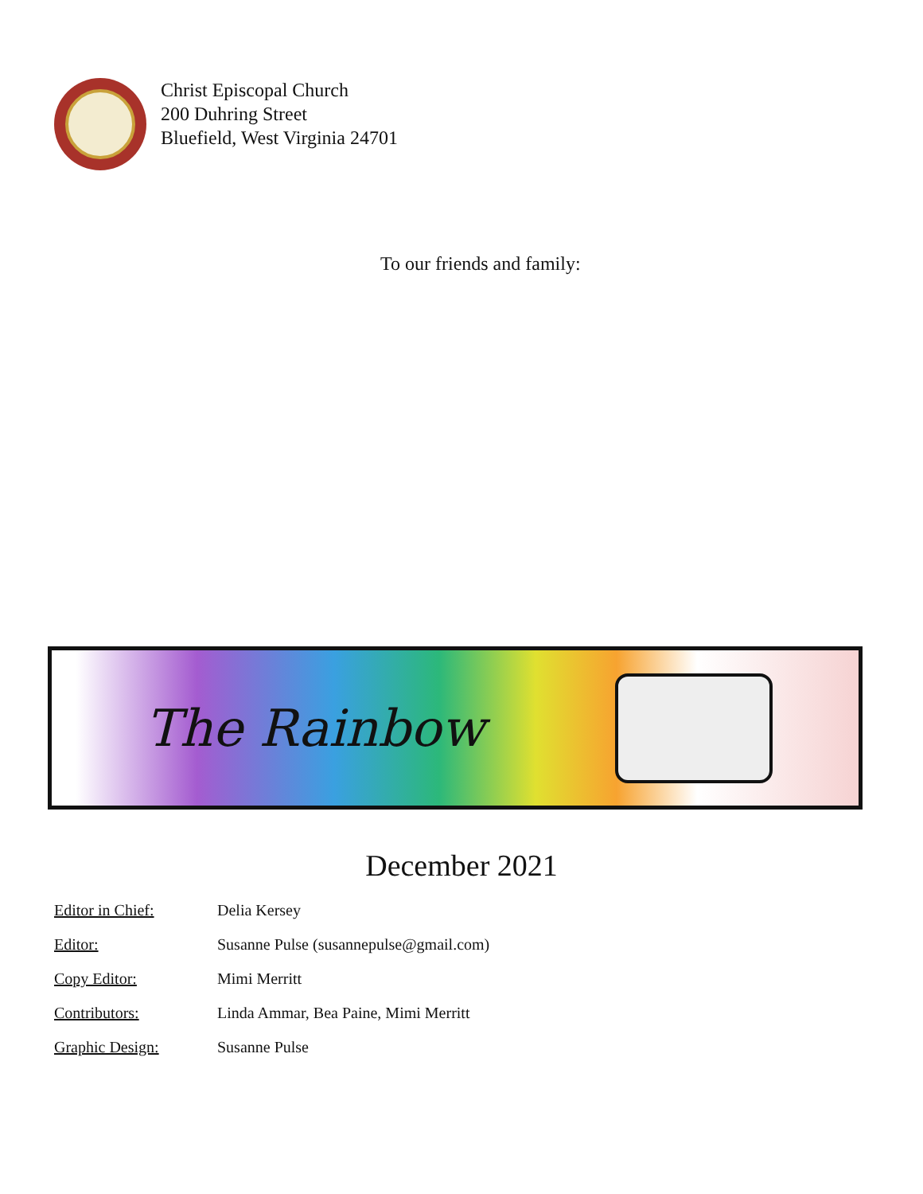Christ Episcopal Church
200 Duhring Street
Bluefield, West Virginia 24701
To our friends and family:
The Rainbow
December 2021
Editor in Chief: Delia Kersey
Editor: Susanne Pulse (susannepulse@gmail.com)
Copy Editor: Mimi Merritt
Contributors: Linda Ammar, Bea Paine, Mimi Merritt
Graphic Design: Susanne Pulse